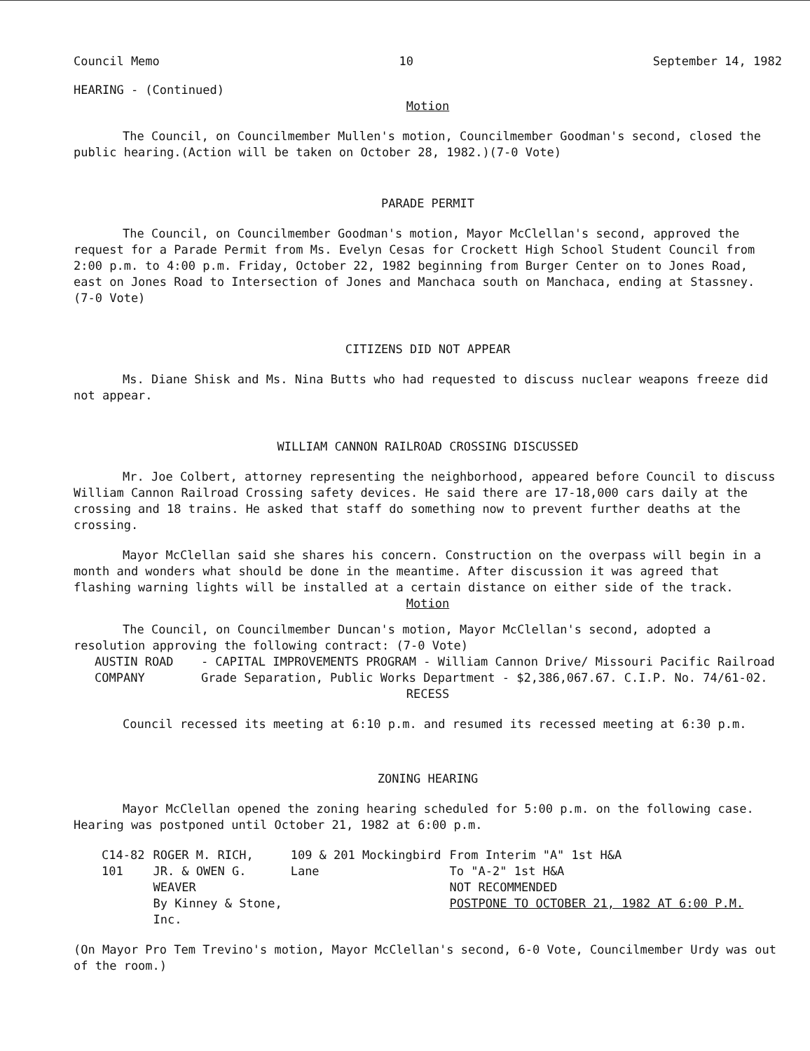Council Memo 10 September 14, 1982
HEARING - (Continued)
Motion
The Council, on Councilmember Mullen's motion, Councilmember Goodman's second, closed the public hearing.(Action will be taken on October 28, 1982.)(7-0 Vote)
PARADE PERMIT
The Council, on Councilmember Goodman's motion, Mayor McClellan's second, approved the request for a Parade Permit from Ms. Evelyn Cesas for Crockett High School Student Council from 2:00 p.m. to 4:00 p.m. Friday, October 22, 1982 beginning from Burger Center on to Jones Road, east on Jones Road to Intersection of Jones and Manchaca south on Manchaca, ending at Stassney. (7-0 Vote)
CITIZENS DID NOT APPEAR
Ms. Diane Shisk and Ms. Nina Butts who had requested to discuss nuclear weapons freeze did not appear.
WILLIAM CANNON RAILROAD CROSSING DISCUSSED
Mr. Joe Colbert, attorney representing the neighborhood, appeared before Council to discuss William Cannon Railroad Crossing safety devices. He said there are 17-18,000 cars daily at the crossing and 18 trains. He asked that staff do something now to prevent further deaths at the crossing.
Mayor McClellan said she shares his concern. Construction on the overpass will begin in a month and wonders what should be done in the meantime. After discussion it was agreed that flashing warning lights will be installed at a certain distance on either side of the track.
Motion
The Council, on Councilmember Duncan's motion, Mayor McClellan's second, adopted a resolution approving the following contract: (7-0 Vote)
AUSTIN ROAD COMPANY - CAPITAL IMPROVEMENTS PROGRAM - William Cannon Drive/ Missouri Pacific Railroad Grade Separation, Public Works Department - $2,386,067.67. C.I.P. No. 74/61-02.
RECESS
Council recessed its meeting at 6:10 p.m. and resumed its recessed meeting at 6:30 p.m.
ZONING HEARING
Mayor McClellan opened the zoning hearing scheduled for 5:00 p.m. on the following case. Hearing was postponed until October 21, 1982 at 6:00 p.m.
| C14-82 101 | ROGER M. RICH, JR. & OWEN G. WEAVER By Kinney & Stone, Inc. | 109 & 201 Mockingbird Lane | From Interim "A" 1st H&A To "A-2" 1st H&A NOT RECOMMENDED POSTPONE TO OCTOBER 21, 1982 AT 6:00 P.M. |
(On Mayor Pro Tem Trevino's motion, Mayor McClellan's second, 6-0 Vote, Councilmember Urdy was out of the room.)